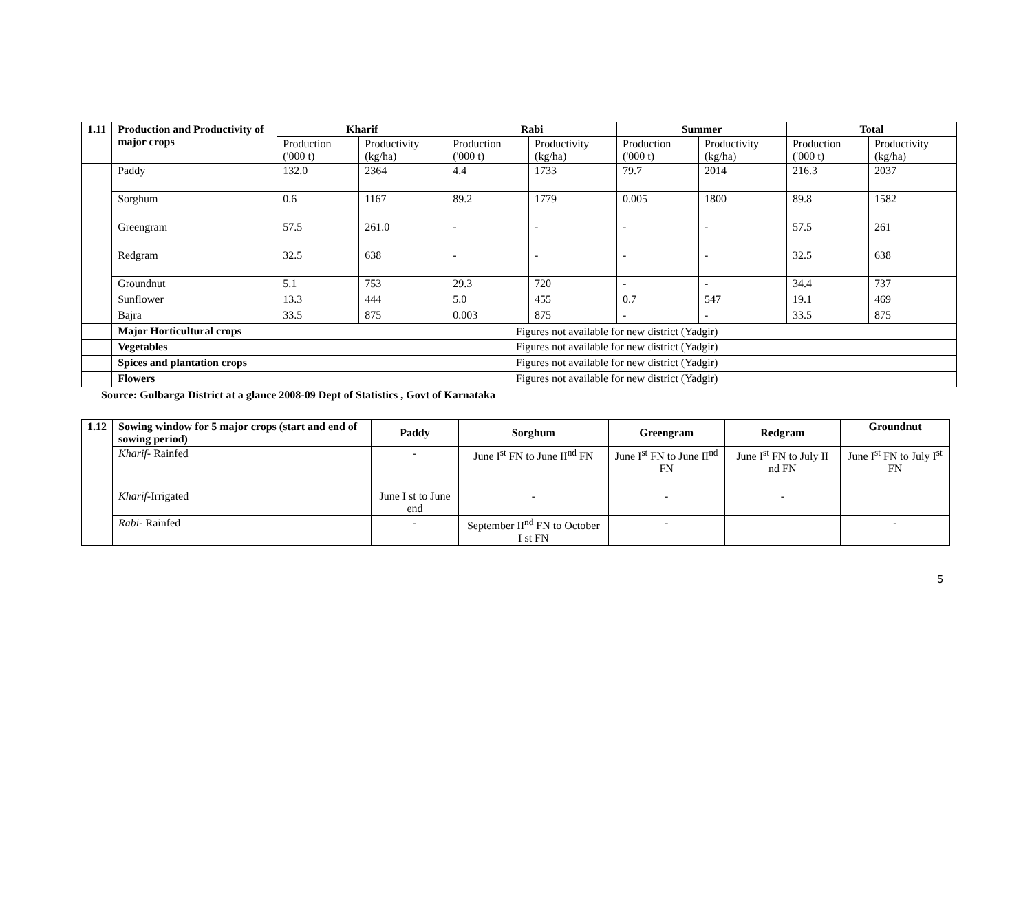| 1.11 | Production and Productivity of major crops | Kharif | | Rabi | | Summer | | Total | |
| --- | --- | --- | --- | --- | --- | --- | --- | --- | --- |
| | | Production ('000 t) | Productivity (kg/ha) | Production ('000 t) | Productivity (kg/ha) | Production ('000 t) | Productivity (kg/ha) | Production ('000 t) | Productivity (kg/ha) |
| | Paddy | 132.0 | 2364 | 4.4 | 1733 | 79.7 | 2014 | 216.3 | 2037 |
| | Sorghum | 0.6 | 1167 | 89.2 | 1779 | 0.005 | 1800 | 89.8 | 1582 |
| | Greengram | 57.5 | 261.0 | - | - | - | - | 57.5 | 261 |
| | Redgram | 32.5 | 638 | - | - | - | - | 32.5 | 638 |
| | Groundnut | 5.1 | 753 | 29.3 | 720 | - | - | 34.4 | 737 |
| | Sunflower | 13.3 | 444 | 5.0 | 455 | 0.7 | 547 | 19.1 | 469 |
| | Bajra | 33.5 | 875 | 0.003 | 875 | - | - | 33.5 | 875 |
| | Major Horticultural crops | Figures not available for new district (Yadgir) | | | | | | | |
| | Vegetables | Figures not available for new district (Yadgir) | | | | | | | |
| | Spices and plantation crops | Figures not available for new district (Yadgir) | | | | | | | |
| | Flowers | Figures not available for new district (Yadgir) | | | | | | | |
Source: Gulbarga District at a glance 2008-09 Dept of Statistics , Govt of Karnataka
| 1.12 | Sowing window for 5 major crops (start and end of sowing period) | Paddy | Sorghum | Greengram | Redgram | Groundnut |
| --- | --- | --- | --- | --- | --- | --- |
| | Kharif - Rainfed | - | June I<sup>st</sup> FN to June II<sup>nd</sup> FN | June I<sup>st</sup> FN to June II<sup>nd</sup> FN | June I<sup>st</sup> FN to July II nd FN | June I<sup>st</sup> FN to July I<sup>st</sup> FN |
| | Kharif -Irrigated | June I st to June end | - | - | - | |
| | Rabi - Rainfed | - | September II<sup>nd</sup> FN to October I st FN | - | | - |
5